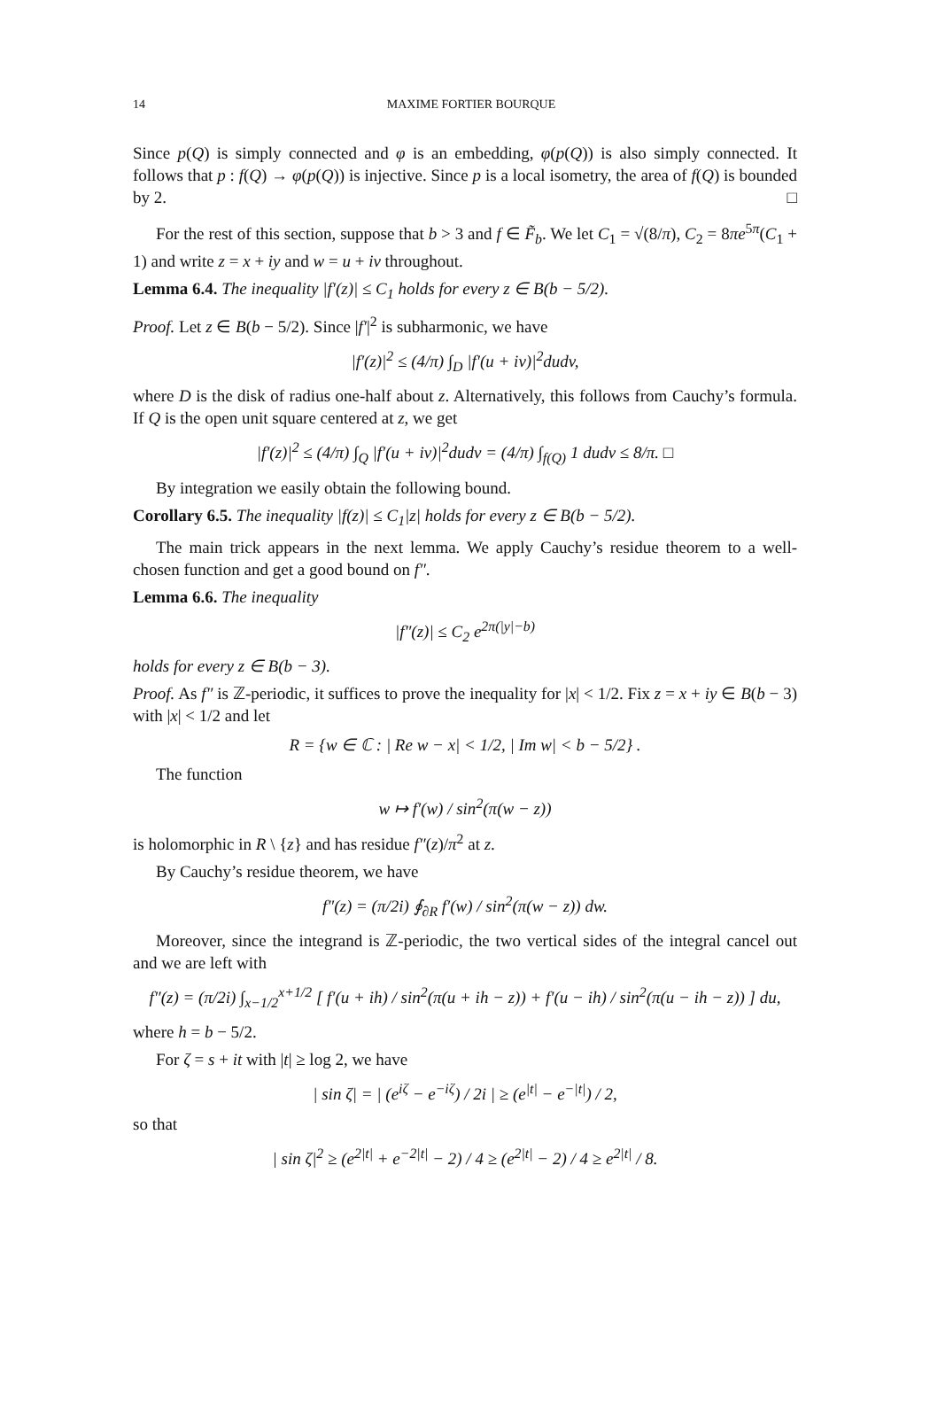14 MAXIME FORTIER BOURQUE
Since p(Q) is simply connected and φ is an embedding, φ(p(Q)) is also simply connected. It follows that p : f(Q) → φ(p(Q)) is injective. Since p is a local isometry, the area of f(Q) is bounded by 2. □
For the rest of this section, suppose that b > 3 and f ∈ F̃<sub>b</sub>. We let C<sub>1</sub> = √(8/π), C<sub>2</sub> = 8πe<sup>5π</sup>(C<sub>1</sub> + 1) and write z = x + iy and w = u + iv throughout.
Lemma 6.4. The inequality |f′(z)| ≤ C<sub>1</sub> holds for every z ∈ B(b − 5/2).
Proof. Let z ∈ B(b − 5/2). Since |f′|<sup>2</sup> is subharmonic, we have
|f′(z)|<sup>2</sup> ≤ (4/π) ∫<sub>D</sub> |f′(u + iv)|<sup>2</sup>dudv,
where D is the disk of radius one-half about z. Alternatively, this follows from Cauchy’s formula. If Q is the open unit square centered at z, we get
|f′(z)|<sup>2</sup> ≤ (4/π) ∫<sub>Q</sub> |f′(u + iv)|<sup>2</sup>dudv = (4/π) ∫<sub>f(Q)</sub> 1 dudv ≤ 8/π. □
By integration we easily obtain the following bound.
Corollary 6.5. The inequality |f(z)| ≤ C<sub>1</sub>|z| holds for every z ∈ B(b − 5/2).
The main trick appears in the next lemma. We apply Cauchy’s residue theorem to a well-chosen function and get a good bound on f″.
Lemma 6.6. The inequality
|f″(z)| ≤ C<sub>2</sub> e<sup>2π(|y|−b)</sup>
holds for every z ∈ B(b − 3).
Proof. As f″ is ℤ-periodic, it suffices to prove the inequality for |x| < 1/2. Fix z = x + iy ∈ B(b − 3) with |x| < 1/2 and let
R = {w ∈ ℂ : | Re w − x| < 1/2, | Im w| < b − 5/2} .
The function
w ↦ f′(w) / sin<sup>2</sup>(π(w − z))
is holomorphic in R \ {z} and has residue f″(z)/π<sup>2</sup> at z.
By Cauchy’s residue theorem, we have
f″(z) = (π/2i) ∮<sub>∂R</sub> f′(w) / sin<sup>2</sup>(π(w − z)) dw.
Moreover, since the integrand is ℤ-periodic, the two vertical sides of the integral cancel out and we are left with
f″(z) = (π/2i) ∫<sub>x−1/2</sub><sup>x+1/2</sup> [ f′(u + ih) / sin<sup>2</sup>(π(u + ih − z)) + f′(u − ih) / sin<sup>2</sup>(π(u − ih − z)) ] du,
where h = b − 5/2.
For ζ = s + it with |t| ≥ log 2, we have
| sin ζ| = | (e<sup>iζ</sup> − e<sup>−iζ</sup>) / 2i | ≥ (e<sup>|t|</sup> − e<sup>−|t|</sup>) / 2,
so that
| sin ζ|<sup>2</sup> ≥ (e<sup>2|t|</sup> + e<sup>−2|t|</sup> − 2) / 4 ≥ (e<sup>2|t|</sup> − 2) / 4 ≥ e<sup>2|t|</sup> / 8.